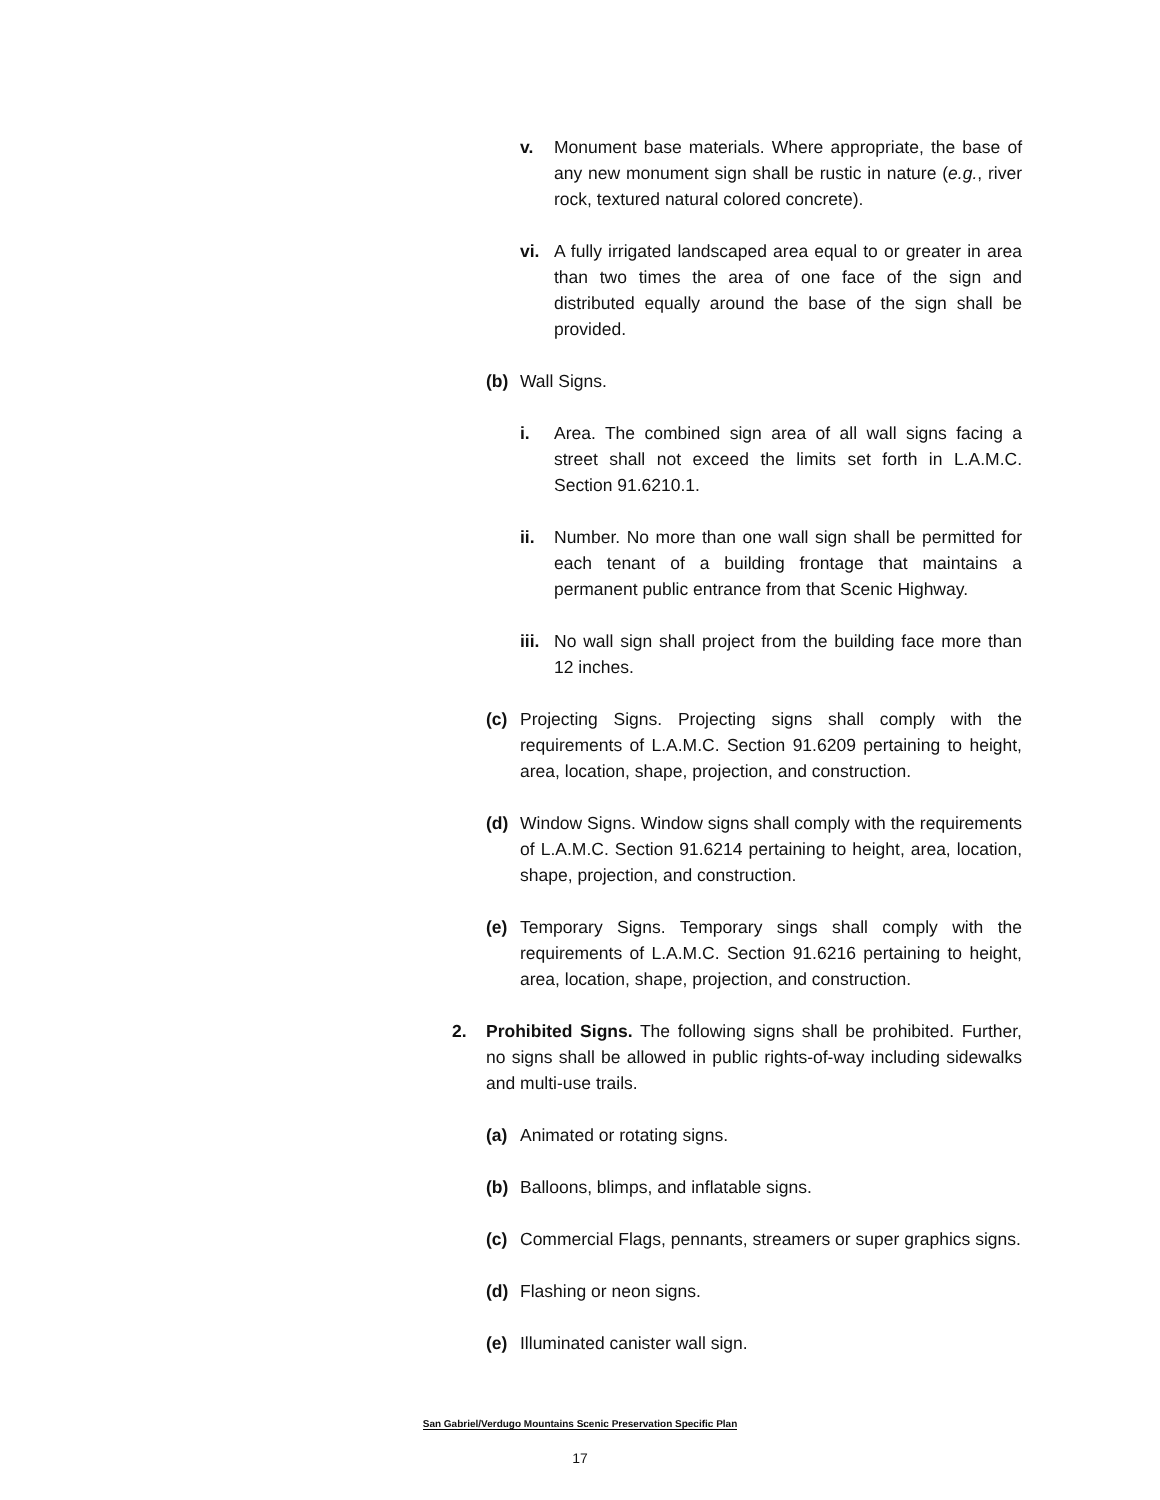v. Monument base materials. Where appropriate, the base of any new monument sign shall be rustic in nature (e.g., river rock, textured natural colored concrete).
vi. A fully irrigated landscaped area equal to or greater in area than two times the area of one face of the sign and distributed equally around the base of the sign shall be provided.
(b) Wall Signs.
i. Area. The combined sign area of all wall signs facing a street shall not exceed the limits set forth in L.A.M.C. Section 91.6210.1.
ii. Number. No more than one wall sign shall be permitted for each tenant of a building frontage that maintains a permanent public entrance from that Scenic Highway.
iii. No wall sign shall project from the building face more than 12 inches.
(c) Projecting Signs. Projecting signs shall comply with the requirements of L.A.M.C. Section 91.6209 pertaining to height, area, location, shape, projection, and construction.
(d) Window Signs. Window signs shall comply with the requirements of L.A.M.C. Section 91.6214 pertaining to height, area, location, shape, projection, and construction.
(e) Temporary Signs. Temporary sings shall comply with the requirements of L.A.M.C. Section 91.6216 pertaining to height, area, location, shape, projection, and construction.
2. Prohibited Signs. The following signs shall be prohibited. Further, no signs shall be allowed in public rights-of-way including sidewalks and multi-use trails.
(a) Animated or rotating signs.
(b) Balloons, blimps, and inflatable signs.
(c) Commercial Flags, pennants, streamers or super graphics signs.
(d) Flashing or neon signs.
(e) Illuminated canister wall sign.
San Gabriel/Verdugo Mountains Scenic Preservation Specific Plan
17